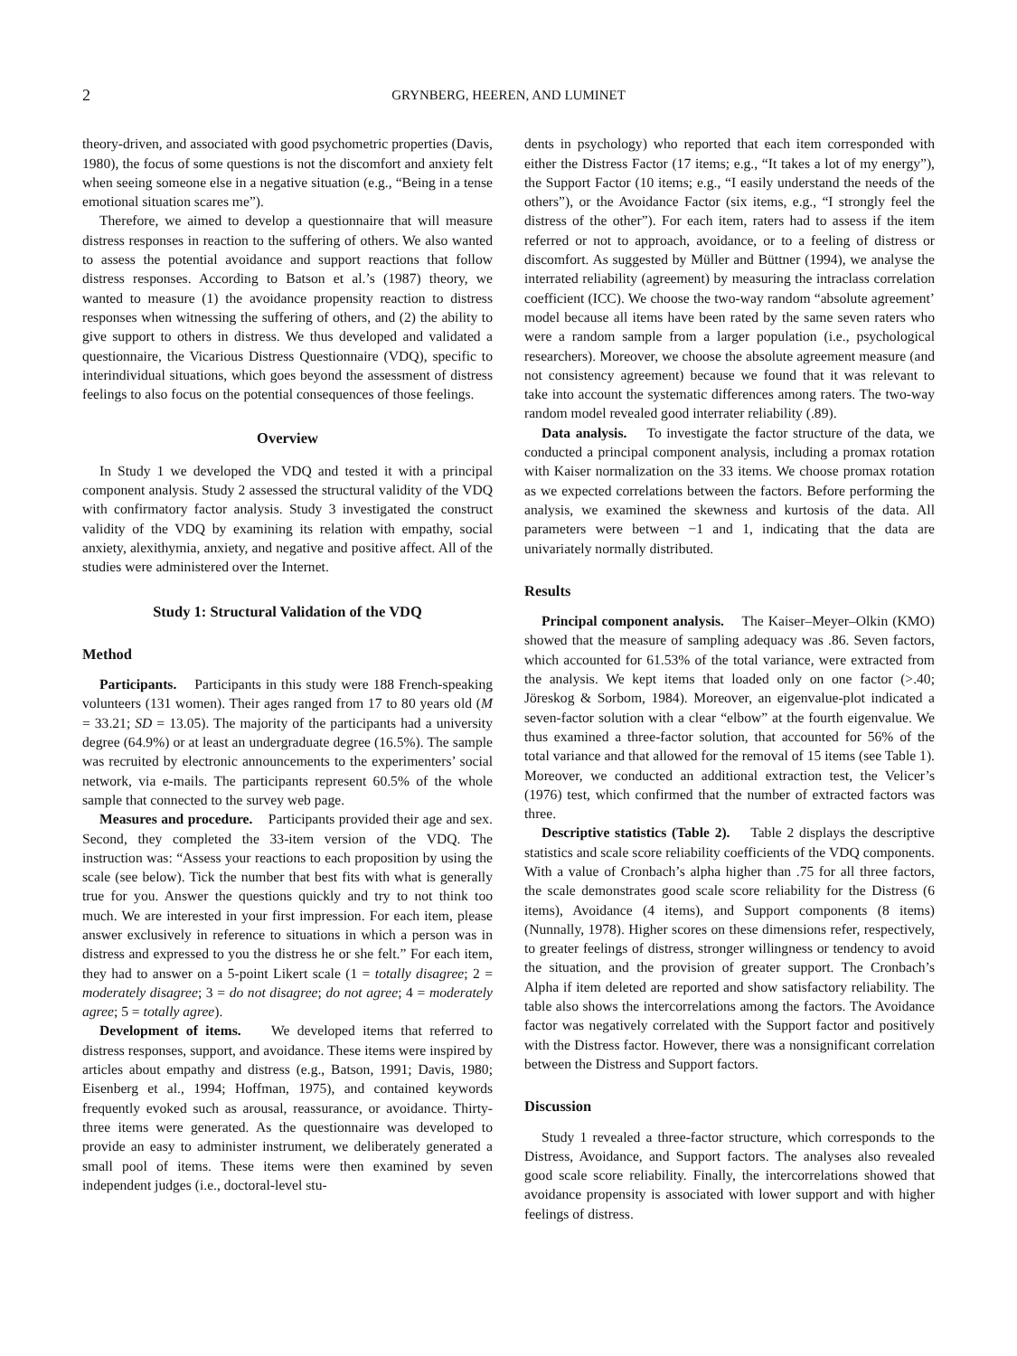2 GRYNBERG, HEEREN, AND LUMINET
theory-driven, and associated with good psychometric properties (Davis, 1980), the focus of some questions is not the discomfort and anxiety felt when seeing someone else in a negative situation (e.g., “Being in a tense emotional situation scares me”).
Therefore, we aimed to develop a questionnaire that will measure distress responses in reaction to the suffering of others. We also wanted to assess the potential avoidance and support reactions that follow distress responses. According to Batson et al.’s (1987) theory, we wanted to measure (1) the avoidance propensity reaction to distress responses when witnessing the suffering of others, and (2) the ability to give support to others in distress. We thus developed and validated a questionnaire, the Vicarious Distress Questionnaire (VDQ), specific to interindividual situations, which goes beyond the assessment of distress feelings to also focus on the potential consequences of those feelings.
Overview
In Study 1 we developed the VDQ and tested it with a principal component analysis. Study 2 assessed the structural validity of the VDQ with confirmatory factor analysis. Study 3 investigated the construct validity of the VDQ by examining its relation with empathy, social anxiety, alexithymia, anxiety, and negative and positive affect. All of the studies were administered over the Internet.
Study 1: Structural Validation of the VDQ
Method
Participants. Participants in this study were 188 French-speaking volunteers (131 women). Their ages ranged from 17 to 80 years old (M = 33.21; SD = 13.05). The majority of the participants had a university degree (64.9%) or at least an undergraduate degree (16.5%). The sample was recruited by electronic announcements to the experimenters’ social network, via e-mails. The participants represent 60.5% of the whole sample that connected to the survey web page.
Measures and procedure. Participants provided their age and sex. Second, they completed the 33-item version of the VDQ. The instruction was: “Assess your reactions to each proposition by using the scale (see below). Tick the number that best fits with what is generally true for you. Answer the questions quickly and try to not think too much. We are interested in your first impression. For each item, please answer exclusively in reference to situations in which a person was in distress and expressed to you the distress he or she felt.” For each item, they had to answer on a 5-point Likert scale (1 = totally disagree; 2 = moderately disagree; 3 = do not disagree; do not agree; 4 = moderately agree; 5 = totally agree).
Development of items. We developed items that referred to distress responses, support, and avoidance. These items were inspired by articles about empathy and distress (e.g., Batson, 1991; Davis, 1980; Eisenberg et al., 1994; Hoffman, 1975), and contained keywords frequently evoked such as arousal, reassurance, or avoidance. Thirty-three items were generated. As the questionnaire was developed to provide an easy to administer instrument, we deliberately generated a small pool of items. These items were then examined by seven independent judges (i.e., doctoral-level stu-
dents in psychology) who reported that each item corresponded with either the Distress Factor (17 items; e.g., “It takes a lot of my energy”), the Support Factor (10 items; e.g., “I easily understand the needs of the others”), or the Avoidance Factor (six items, e.g., “I strongly feel the distress of the other”). For each item, raters had to assess if the item referred or not to approach, avoidance, or to a feeling of distress or discomfort. As suggested by Müller and Büttner (1994), we analyse the interrated reliability (agreement) by measuring the intraclass correlation coefficient (ICC). We choose the two-way random “absolute agreement’ model because all items have been rated by the same seven raters who were a random sample from a larger population (i.e., psychological researchers). Moreover, we choose the absolute agreement measure (and not consistency agreement) because we found that it was relevant to take into account the systematic differences among raters. The two-way random model revealed good interrater reliability (.89).
Data analysis. To investigate the factor structure of the data, we conducted a principal component analysis, including a promax rotation with Kaiser normalization on the 33 items. We choose promax rotation as we expected correlations between the factors. Before performing the analysis, we examined the skewness and kurtosis of the data. All parameters were between −1 and 1, indicating that the data are univariately normally distributed.
Results
Principal component analysis. The Kaiser–Meyer–Olkin (KMO) showed that the measure of sampling adequacy was .86. Seven factors, which accounted for 61.53% of the total variance, were extracted from the analysis. We kept items that loaded only on one factor (>.40; Jöreskog & Sorbom, 1984). Moreover, an eigenvalue-plot indicated a seven-factor solution with a clear “elbow” at the fourth eigenvalue. We thus examined a three-factor solution, that accounted for 56% of the total variance and that allowed for the removal of 15 items (see Table 1). Moreover, we conducted an additional extraction test, the Velicer’s (1976) test, which confirmed that the number of extracted factors was three.
Descriptive statistics (Table 2). Table 2 displays the descriptive statistics and scale score reliability coefficients of the VDQ components. With a value of Cronbach’s alpha higher than .75 for all three factors, the scale demonstrates good scale score reliability for the Distress (6 items), Avoidance (4 items), and Support components (8 items) (Nunnally, 1978). Higher scores on these dimensions refer, respectively, to greater feelings of distress, stronger willingness or tendency to avoid the situation, and the provision of greater support. The Cronbach’s Alpha if item deleted are reported and show satisfactory reliability. The table also shows the intercorrelations among the factors. The Avoidance factor was negatively correlated with the Support factor and positively with the Distress factor. However, there was a nonsignificant correlation between the Distress and Support factors.
Discussion
Study 1 revealed a three-factor structure, which corresponds to the Distress, Avoidance, and Support factors. The analyses also revealed good scale score reliability. Finally, the intercorrelations showed that avoidance propensity is associated with lower support and with higher feelings of distress.